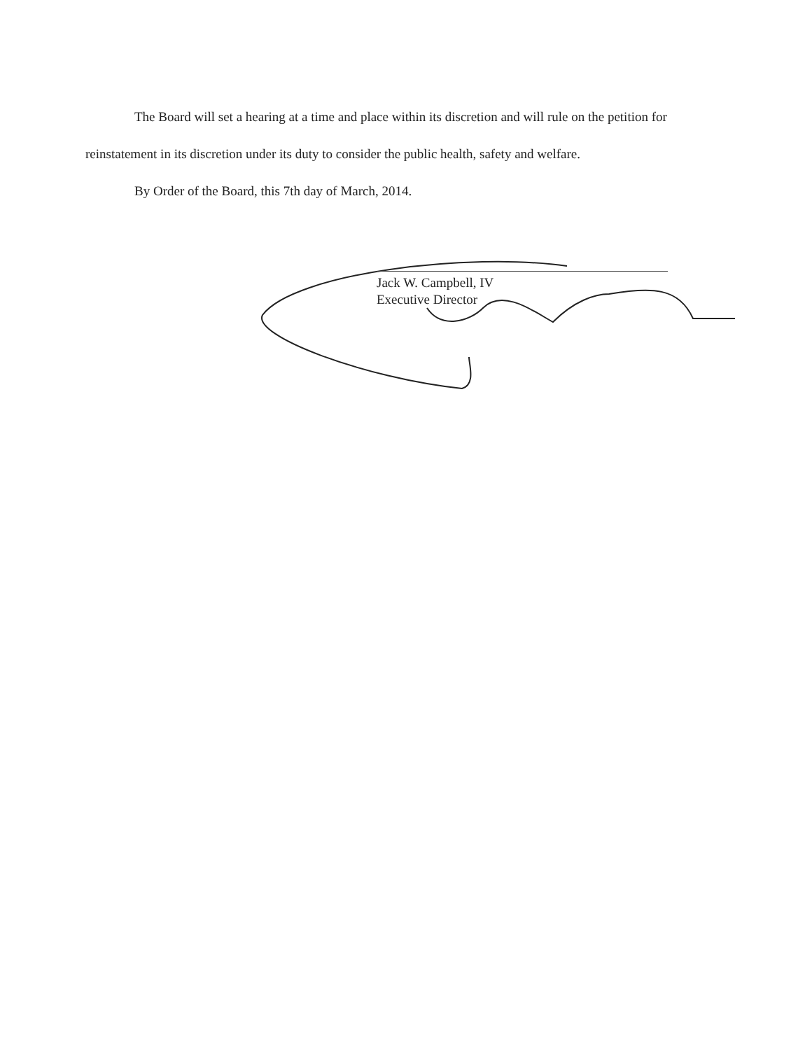The Board will set a hearing at a time and place within its discretion and will rule on the petition for reinstatement in its discretion under its duty to consider the public health, safety and welfare.
By Order of the Board, this 7th day of March, 2014.
Jack W. Campbell, IV
Executive Director